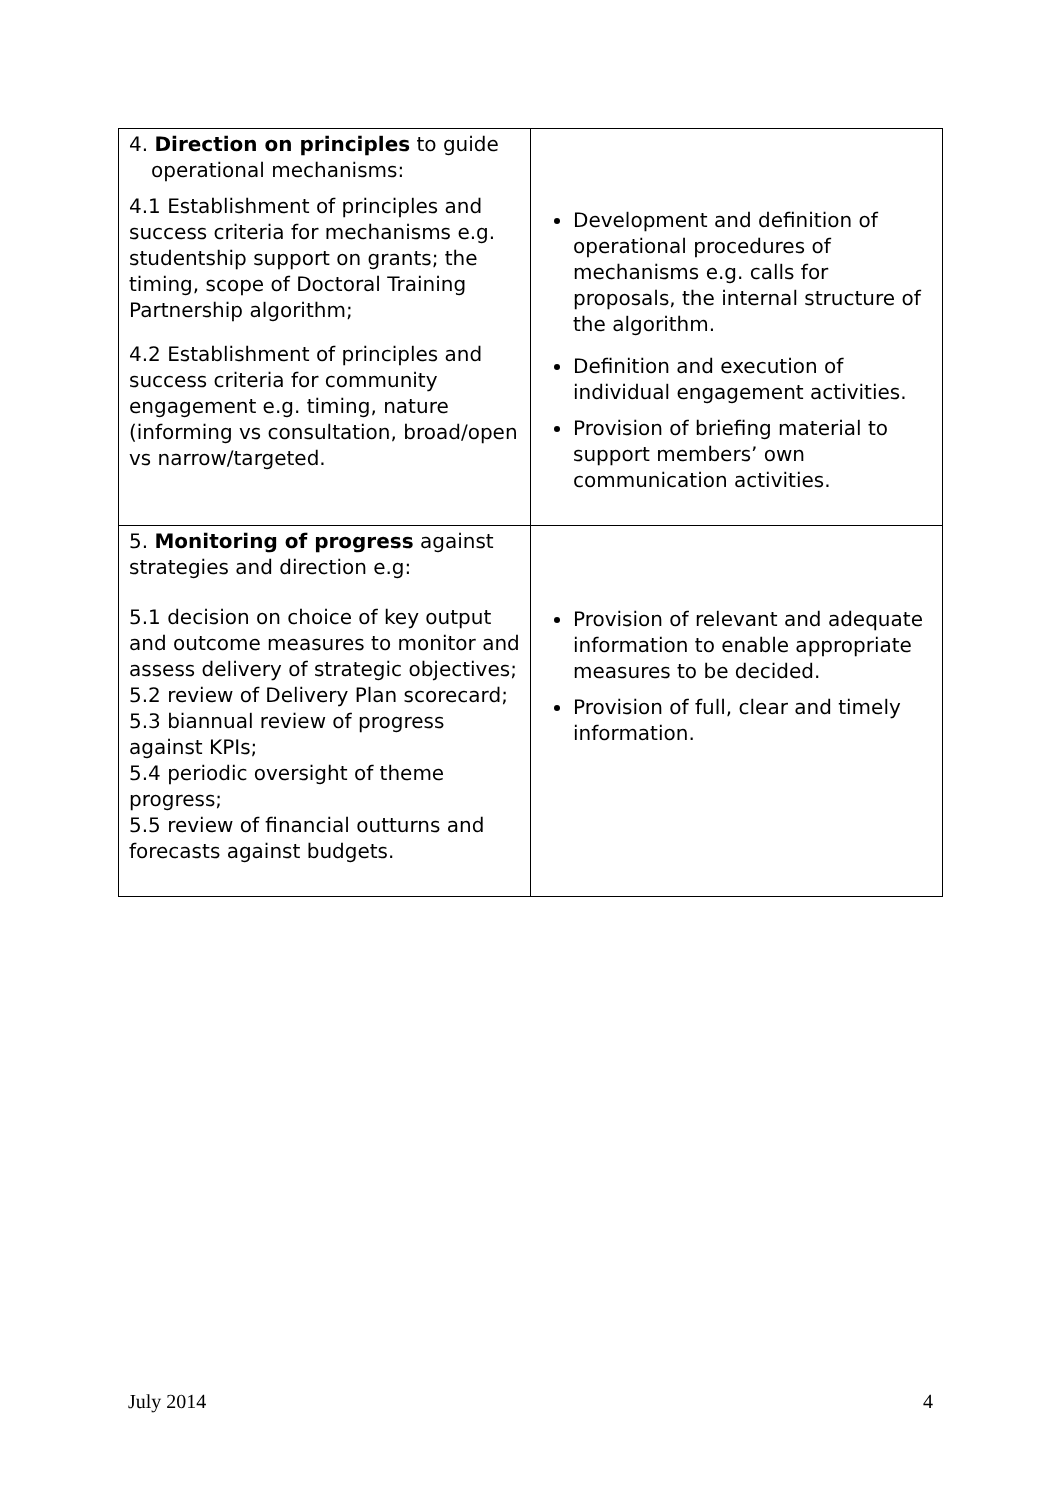| 4. Direction on principles to guide operational mechanisms: 4.1 Establishment of principles and success criteria for mechanisms e.g. studentship support on grants; the timing, scope of Doctoral Training Partnership algorithm; 4.2 Establishment of principles and success criteria for community engagement e.g. timing, nature (informing vs consultation, broad/open vs narrow/targeted. | Development and definition of operational procedures of mechanisms e.g. calls for proposals, the internal structure of the algorithm. Definition and execution of individual engagement activities. Provision of briefing material to support members’ own communication activities. |
| 5. Monitoring of progress against strategies and direction e.g: 5.1 decision on choice of key output and outcome measures to monitor and assess delivery of strategic objectives; 5.2 review of Delivery Plan scorecard; 5.3 biannual review of progress against KPIs; 5.4 periodic oversight of theme progress; 5.5 review of financial outturns and forecasts against budgets. | Provision of relevant and adequate information to enable appropriate measures to be decided. Provision of full, clear and timely information. |
July 2014 4